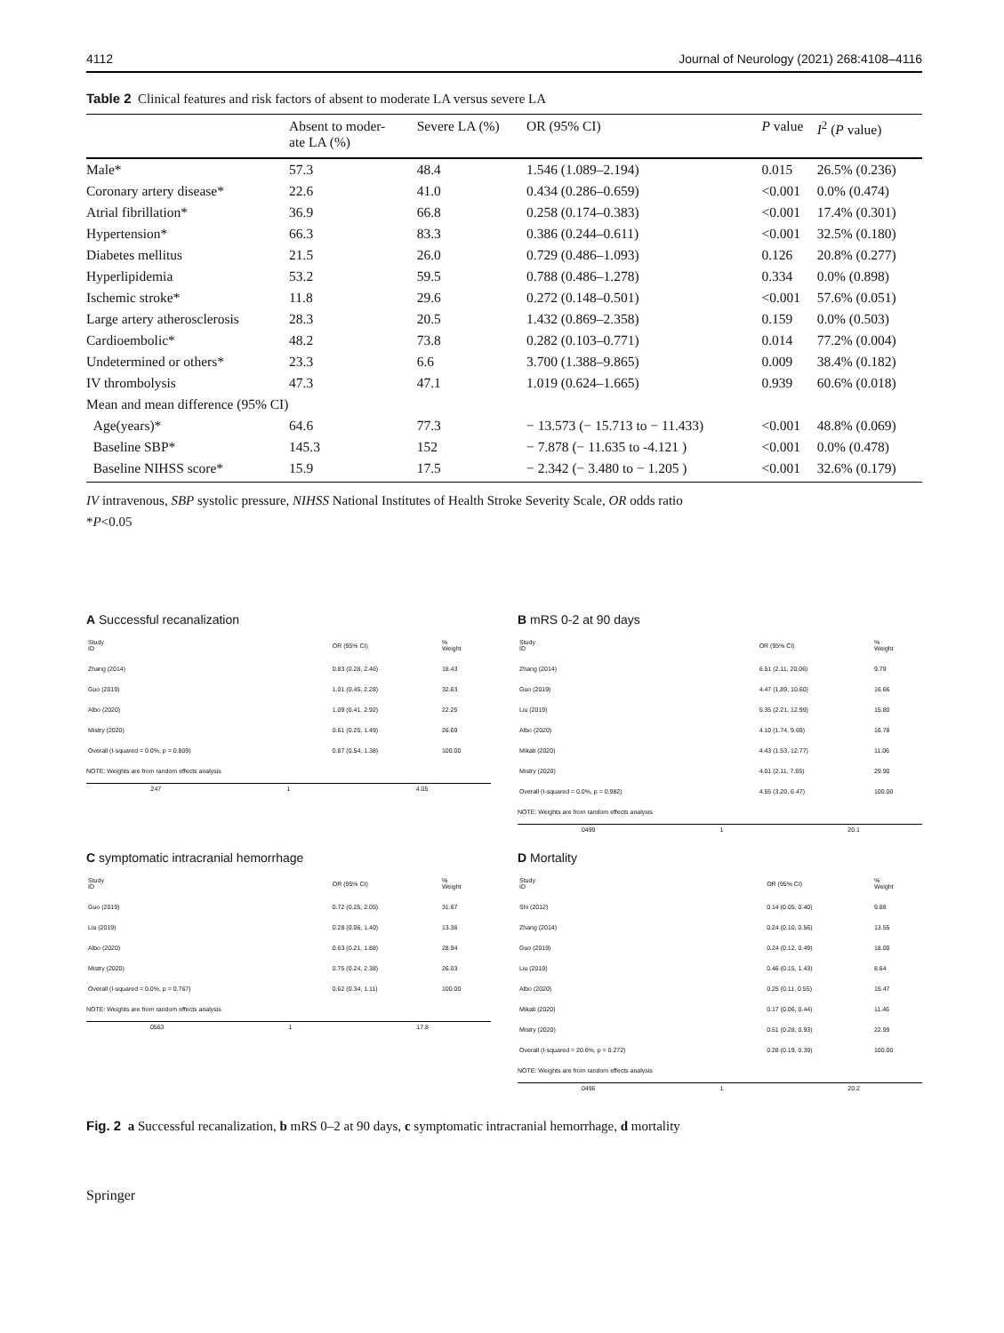4112 Journal of Neurology (2021) 268:4108–4116
Table 2 Clinical features and risk factors of absent to moderate LA versus severe LA
| | Absent to moder- ate LA (%) | Severe LA (%) | OR (95% CI) | P value | I<sup>2</sup> ( P value) |
| --- | --- | --- | --- | --- | --- |
| Male* | 57.3 | 48.4 | 1.546 (1.089–2.194) | 0.015 | 26.5% (0.236) |
| Coronary artery disease* | 22.6 | 41.0 | 0.434 (0.286–0.659) | <0.001 | 0.0% (0.474) |
| Atrial fibrillation* | 36.9 | 66.8 | 0.258 (0.174–0.383) | <0.001 | 17.4% (0.301) |
| Hypertension* | 66.3 | 83.3 | 0.386 (0.244–0.611) | <0.001 | 32.5% (0.180) |
| Diabetes mellitus | 21.5 | 26.0 | 0.729 (0.486–1.093) | 0.126 | 20.8% (0.277) |
| Hyperlipidemia | 53.2 | 59.5 | 0.788 (0.486–1.278) | 0.334 | 0.0% (0.898) |
| Ischemic stroke* | 11.8 | 29.6 | 0.272 (0.148–0.501) | <0.001 | 57.6% (0.051) |
| Large artery atherosclerosis | 28.3 | 20.5 | 1.432 (0.869–2.358) | 0.159 | 0.0% (0.503) |
| Cardioembolic* | 48.2 | 73.8 | 0.282 (0.103–0.771) | 0.014 | 77.2% (0.004) |
| Undetermined or others* | 23.3 | 6.6 | 3.700 (1.388–9.865) | 0.009 | 38.4% (0.182) |
| IV thrombolysis | 47.3 | 47.1 | 1.019 (0.624–1.665) | 0.939 | 60.6% (0.018) |
| Mean and mean difference (95% CI) | | | | | |
| Age(years)* | 64.6 | 77.3 | − 13.573 (− 15.713 to − 11.433) | <0.001 | 48.8% (0.069) |
| Baseline SBP* | 145.3 | 152 | − 7.878 (− 11.635 to -4.121 ) | <0.001 | 0.0% (0.478) |
| Baseline NIHSS score* | 15.9 | 17.5 | − 2.342 (− 3.480 to − 1.205 ) | <0.001 | 32.6% (0.179) |
IV intravenous, SBP systolic pressure, NIHSS National Institutes of Health Stroke Severity Scale, OR odds ratio
*P<0.05
A Successful recanalization
| Study ID | | OR (95% CI) | % Weight |
| Zhang (2014) | | 0.83 (0.28, 2.46) | 18.43 |
| Guo (2019) | | 1.01 (0.45, 2.28) | 32.63 |
| Albo (2020) | | 1.09 (0.41, 2.92) | 22.25 |
| Mistry (2020) | | 0.61 (0.25, 1.49) | 26.69 |
| Overall (I-squared = 0.0%, p = 0.809) | | 0.87 (0.54, 1.38) | 100.00 |
NOTE: Weights are from random effects analysis
.247 1 4.05
B mRS 0-2 at 90 days
| Study ID | | OR (95% CI) | % Weight |
| Zhang (2014) | | 6.51 (2.11, 20.06) | 9.79 |
| Guo (2019) | | 4.47 (1.89, 10.60) | 16.66 |
| Liu (2019) | | 5.35 (2.21, 12.99) | 15.80 |
| Albo (2020) | | 4.10 (1.74, 9.69) | 16.78 |
| Mikati (2020) | | 4.43 (1.53, 12.77) | 11.06 |
| Mistry (2020) | | 4.01 (2.11, 7.65) | 29.90 |
| Overall (I-squared = 0.0%, p = 0.982) | | 4.55 (3.20, 6.47) | 100.00 |
NOTE: Weights are from random effects analysis
.0499 1 20.1
C symptomatic intracranial hemorrhage
| Study ID | | OR (95% CI) | % Weight |
| Guo (2019) | | 0.72 (0.25, 2.05) | 31.67 |
| Liu (2019) | | 0.28 (0.06, 1.40) | 13.36 |
| Albo (2020) | | 0.63 (0.21, 1.88) | 28.94 |
| Mistry (2020) | | 0.75 (0.24, 2.38) | 26.03 |
| Overall (I-squared = 0.0%, p = 0.767) | | 0.62 (0.34, 1.11) | 100.00 |
NOTE: Weights are from random effects analysis
.0563 1 17.8
D Mortality
| Study ID | | OR (95% CI) | % Weight |
| Shi (2012) | | 0.14 (0.05, 0.40) | 9.88 |
| Zhang (2014) | | 0.24 (0.10, 0.56) | 13.55 |
| Guo (2019) | | 0.24 (0.12, 0.49) | 18.00 |
| Liu (2019) | | 0.46 (0.15, 1.43) | 8.64 |
| Albo (2020) | | 0.25 (0.11, 0.55) | 15.47 |
| Mikati (2020) | | 0.17 (0.06, 0.44) | 11.46 |
| Mistry (2020) | | 0.51 (0.28, 0.93) | 22.99 |
| Overall (I-squared = 20.6%, p = 0.272) | | 0.28 (0.19, 0.39) | 100.00 |
NOTE: Weights are from random effects analysis
.0496 1 20.2
Fig. 2 a Successful recanalization, b mRS 0–2 at 90 days, c symptomatic intracranial hemorrhage, d mortality
Springer